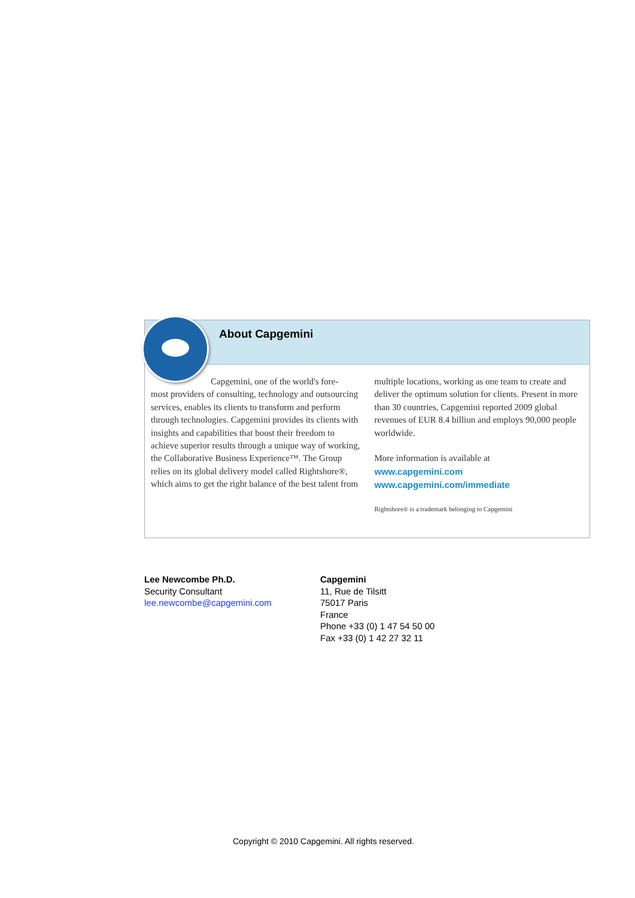About Capgemini
Capgemini, one of the world's fore-
most providers of consulting, technology and outsourcing services, enables its clients to transform and perform through technologies. Capgemini provides its clients with insights and capabilities that boost their freedom to achieve superior results through a unique way of working, the Collaborative Business Experience™. The Group relies on its global delivery model called Rightshore®, which aims to get the right balance of the best talent from
multiple locations, working as one team to create and deliver the optimum solution for clients. Present in more than 30 countries, Capgemini reported 2009 global revenues of EUR 8.4 billion and employs 90,000 people worldwide.
More information is available at
www.capgemini.com
www.capgemini.com/immediate
Rightshore® is a trademark belonging to Capgemini
Lee Newcombe Ph.D.
Security Consultant
lee.newcombe@capgemini.com
Capgemini
11, Rue de Tilsitt
75017 Paris
France
Phone +33 (0) 1 47 54 50 00
Fax +33 (0) 1 42 27 32 11
Copyright © 2010 Capgemini. All rights reserved.